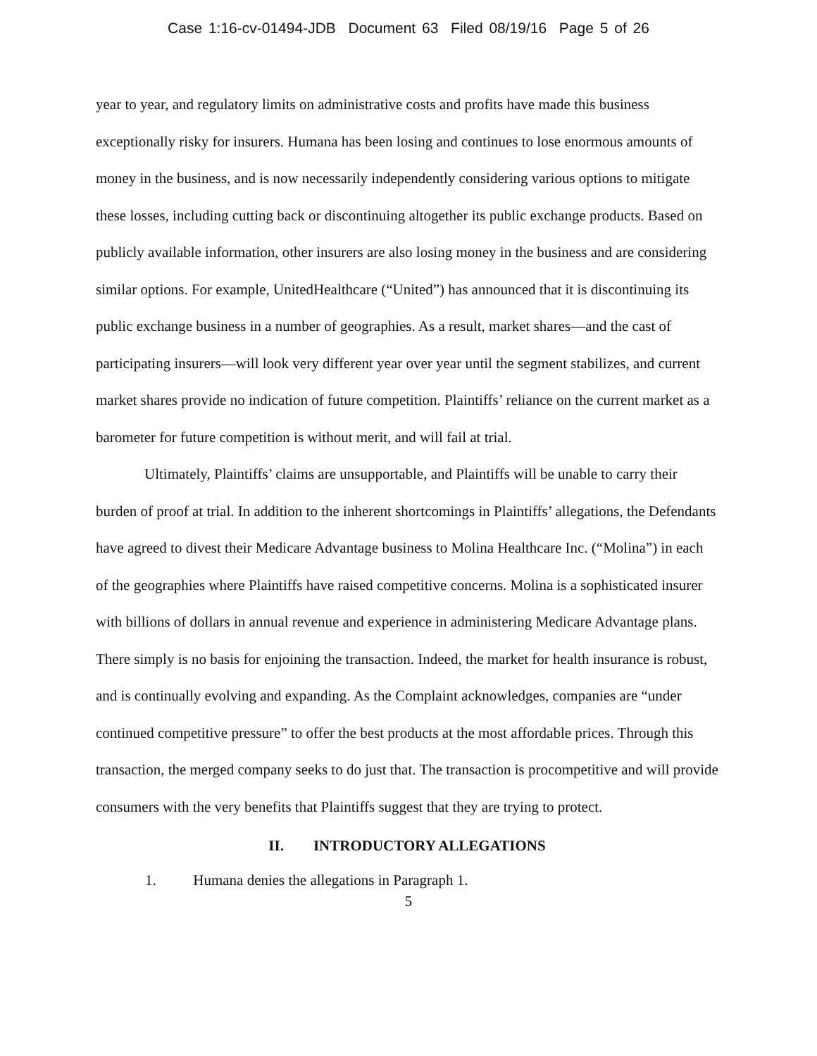Case 1:16-cv-01494-JDB Document 63 Filed 08/19/16 Page 5 of 26
year to year, and regulatory limits on administrative costs and profits have made this business exceptionally risky for insurers. Humana has been losing and continues to lose enormous amounts of money in the business, and is now necessarily independently considering various options to mitigate these losses, including cutting back or discontinuing altogether its public exchange products. Based on publicly available information, other insurers are also losing money in the business and are considering similar options. For example, UnitedHealthcare (“United”) has announced that it is discontinuing its public exchange business in a number of geographies. As a result, market shares—and the cast of participating insurers—will look very different year over year until the segment stabilizes, and current market shares provide no indication of future competition. Plaintiffs’ reliance on the current market as a barometer for future competition is without merit, and will fail at trial.
Ultimately, Plaintiffs’ claims are unsupportable, and Plaintiffs will be unable to carry their burden of proof at trial. In addition to the inherent shortcomings in Plaintiffs’ allegations, the Defendants have agreed to divest their Medicare Advantage business to Molina Healthcare Inc. (“Molina”) in each of the geographies where Plaintiffs have raised competitive concerns. Molina is a sophisticated insurer with billions of dollars in annual revenue and experience in administering Medicare Advantage plans. There simply is no basis for enjoining the transaction. Indeed, the market for health insurance is robust, and is continually evolving and expanding. As the Complaint acknowledges, companies are “under continued competitive pressure” to offer the best products at the most affordable prices. Through this transaction, the merged company seeks to do just that. The transaction is procompetitive and will provide consumers with the very benefits that Plaintiffs suggest that they are trying to protect.
II. INTRODUCTORY ALLEGATIONS
1. Humana denies the allegations in Paragraph 1.
5